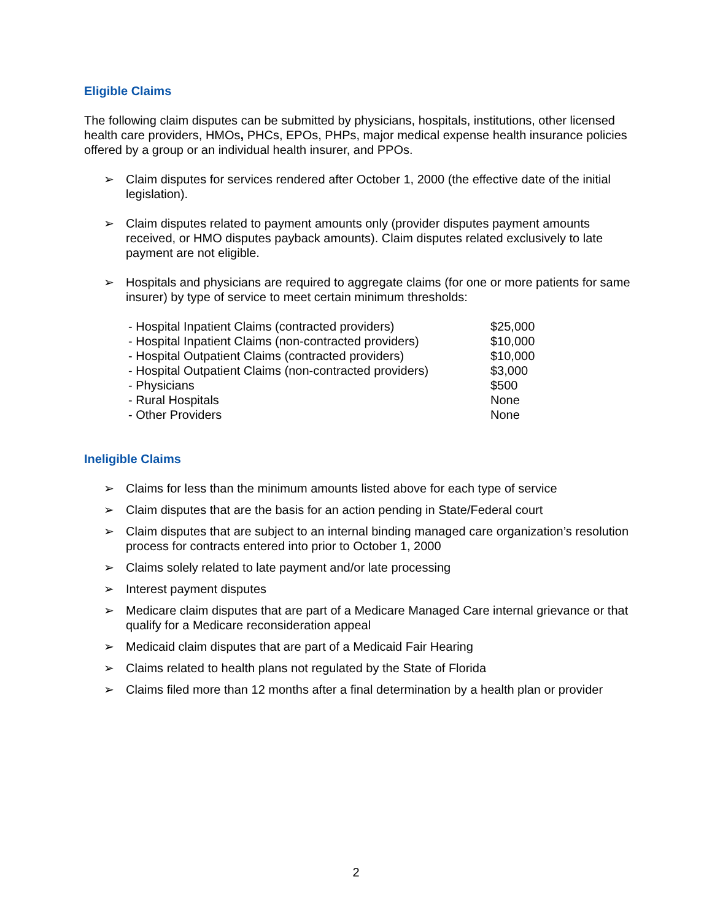Eligible Claims
The following claim disputes can be submitted by physicians, hospitals, institutions, other licensed health care providers, HMOs, PHCs, EPOs, PHPs, major medical expense health insurance policies offered by a group or an individual health insurer, and PPOs.
➢ Claim disputes for services rendered after October 1, 2000 (the effective date of the initial legislation).
➢ Claim disputes related to payment amounts only (provider disputes payment amounts received, or HMO disputes payback amounts). Claim disputes related exclusively to late payment are not eligible.
➢ Hospitals and physicians are required to aggregate claims (for one or more patients for same insurer) by type of service to meet certain minimum thresholds:
| - Hospital Inpatient Claims (contracted providers) | $25,000 |
| - Hospital Inpatient Claims (non-contracted providers) | $10,000 |
| - Hospital Outpatient Claims (contracted providers) | $10,000 |
| - Hospital Outpatient Claims (non-contracted providers) | $3,000 |
| - Physicians | $500 |
| - Rural Hospitals | None |
| - Other Providers | None |
Ineligible Claims
➢ Claims for less than the minimum amounts listed above for each type of service
➢ Claim disputes that are the basis for an action pending in State/Federal court
➢ Claim disputes that are subject to an internal binding managed care organization’s resolution process for contracts entered into prior to October 1, 2000
➢ Claims solely related to late payment and/or late processing
➢ Interest payment disputes
➢ Medicare claim disputes that are part of a Medicare Managed Care internal grievance or that qualify for a Medicare reconsideration appeal
➢ Medicaid claim disputes that are part of a Medicaid Fair Hearing
➢ Claims related to health plans not regulated by the State of Florida
➢ Claims filed more than 12 months after a final determination by a health plan or provider
2